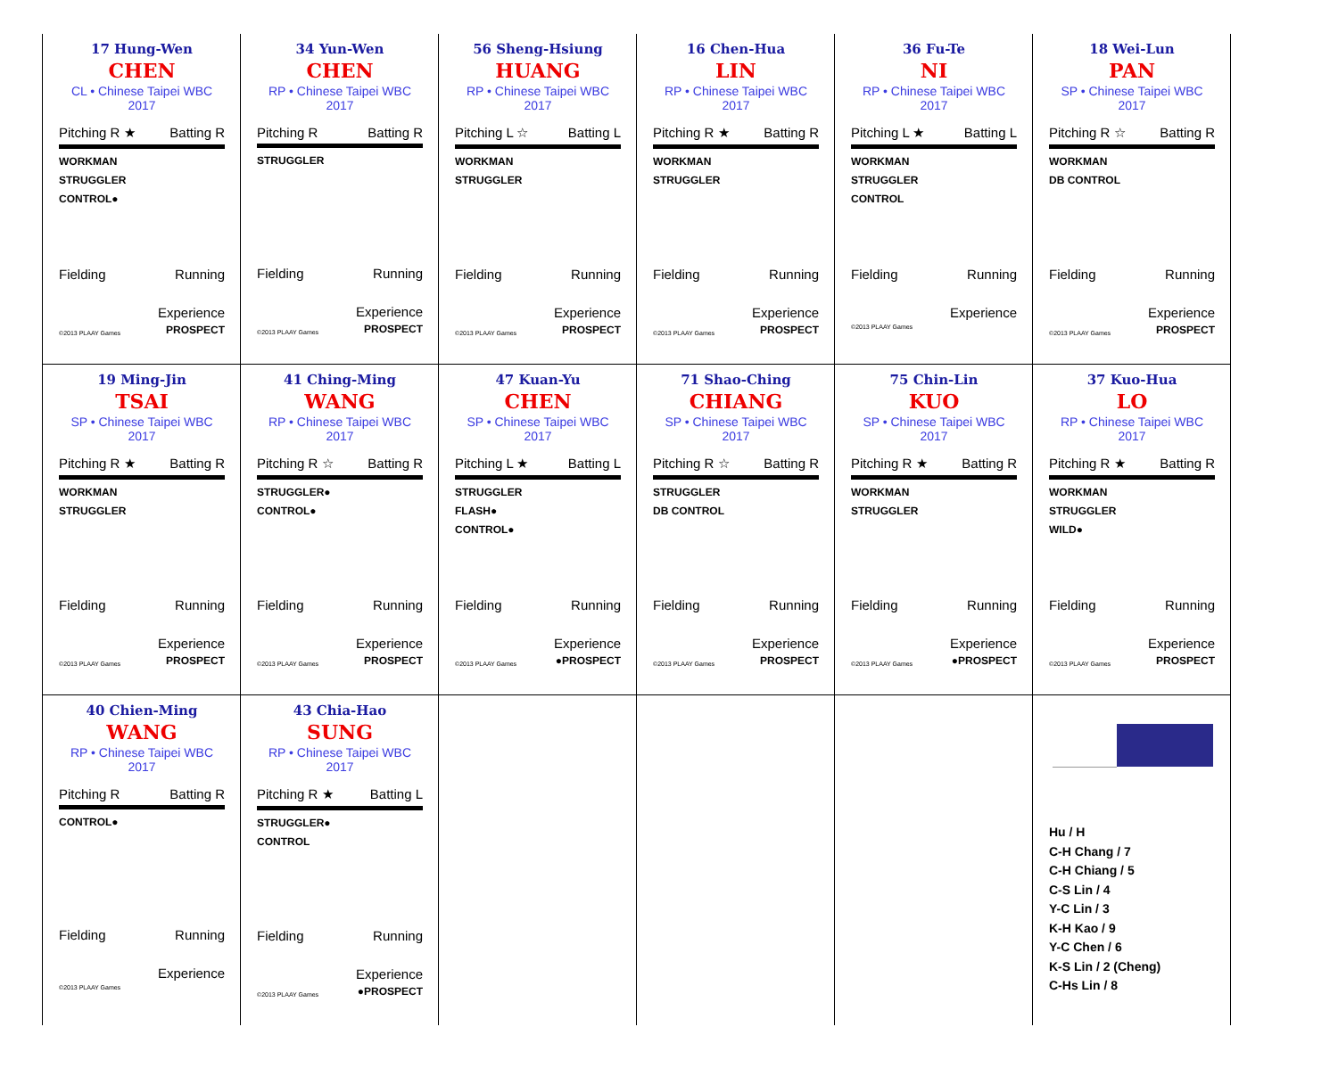| 17 Hung-Wen CHEN CL • Chinese Taipei WBC 2017 Pitching R ★ Batting R WORKMAN STRUGGLER CONTROL● Fielding Running Experience ©2013 PLAAY Games PROSPECT | 34 Yun-Wen CHEN RP • Chinese Taipei WBC 2017 Pitching R Batting R STRUGGLER Fielding Running Experience ©2013 PLAAY Games PROSPECT | 56 Sheng-Hsiung HUANG RP • Chinese Taipei WBC 2017 Pitching L ☆ Batting L WORKMAN STRUGGLER Fielding Running Experience ©2013 PLAAY Games PROSPECT | 16 Chen-Hua LIN RP • Chinese Taipei WBC 2017 Pitching R ★ Batting R WORKMAN STRUGGLER Fielding Running Experience ©2013 PLAAY Games PROSPECT | 36 Fu-Te NI RP • Chinese Taipei WBC 2017 Pitching L ★ Batting L WORKMAN STRUGGLER CONTROL Fielding Running Experience ©2013 PLAAY Games | 18 Wei-Lun PAN SP • Chinese Taipei WBC 2017 Pitching R ☆ Batting R WORKMAN DB CONTROL Fielding Running Experience ©2013 PLAAY Games PROSPECT |
| 19 Ming-Jin TSAI SP • Chinese Taipei WBC 2017 Pitching R ★ Batting R WORKMAN STRUGGLER Fielding Running Experience ©2013 PLAAY Games PROSPECT | 41 Ching-Ming WANG RP • Chinese Taipei WBC 2017 Pitching R ☆ Batting R STRUGGLER● CONTROL● Fielding Running Experience ©2013 PLAAY Games PROSPECT | 47 Kuan-Yu CHEN SP • Chinese Taipei WBC 2017 Pitching L ★ Batting L STRUGGLER FLASH● CONTROL● Fielding Running Experience ©2013 PLAAY Games ●PROSPECT | 71 Shao-Ching CHIANG SP • Chinese Taipei WBC 2017 Pitching R ☆ Batting R STRUGGLER DB CONTROL Fielding Running Experience ©2013 PLAAY Games PROSPECT | 75 Chin-Lin KUO SP • Chinese Taipei WBC 2017 Pitching R ★ Batting R WORKMAN STRUGGLER Fielding Running Experience ©2013 PLAAY Games ●PROSPECT | 37 Kuo-Hua LO RP • Chinese Taipei WBC 2017 Pitching R ★ Batting R WORKMAN STRUGGLER WILD● Fielding Running Experience ©2013 PLAAY Games PROSPECT |
| 40 Chien-Ming WANG RP • Chinese Taipei WBC 2017 Pitching R Batting R CONTROL● Fielding Running Experience ©2013 PLAAY Games | 43 Chia-Hao SUNG RP • Chinese Taipei WBC 2017 Pitching R ★ Batting L STRUGGLER● CONTROL Fielding Running Experience ©2013 PLAAY Games ●PROSPECT | | | | Hu / H C-H Chang / 7 C-H Chiang / 5 C-S Lin / 4 Y-C Lin / 3 K-H Kao / 9 Y-C Chen / 6 K-S Lin / 2 (Cheng) C-Hs Lin / 8 |